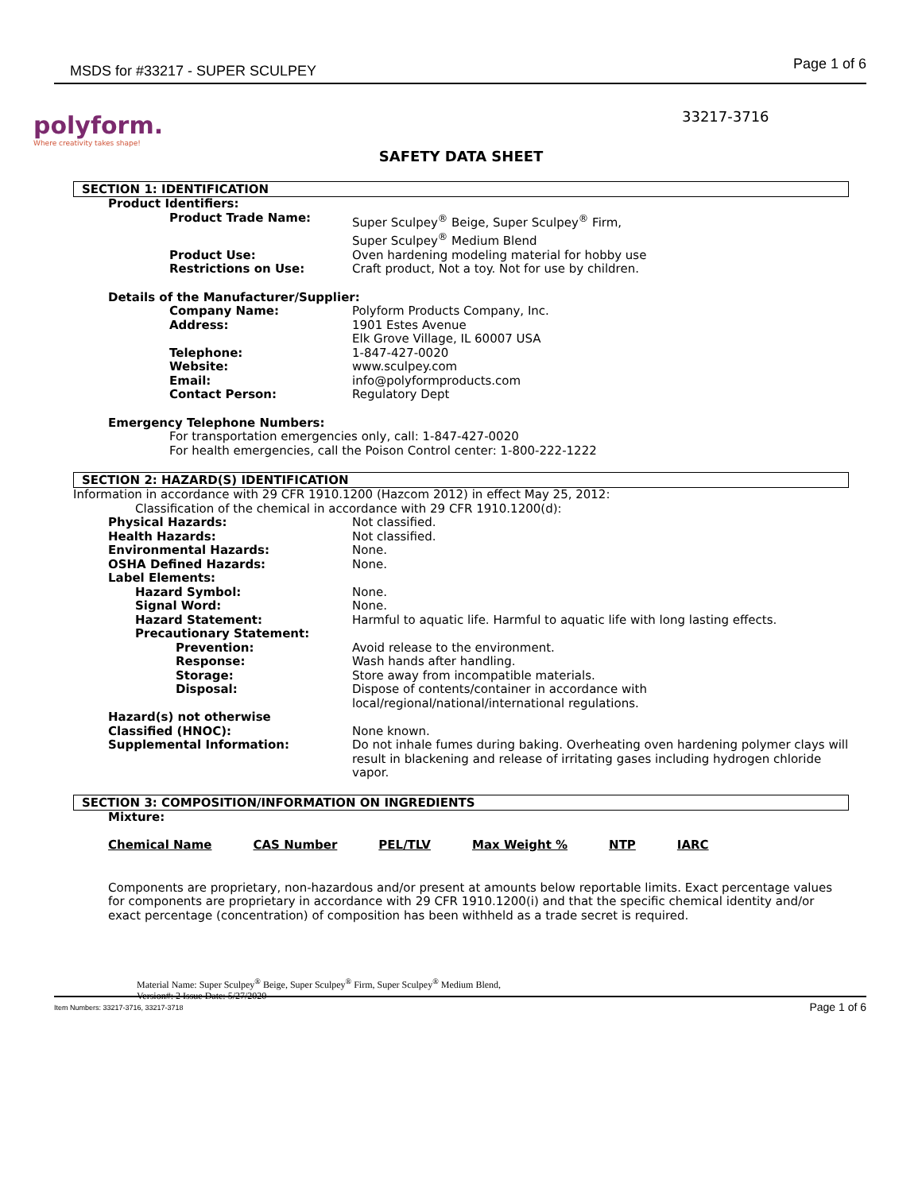MSDS for #33217 - SUPER SCULPEY Page 1 of 6
polyform.
Where creativity takes shape!
33217-3716
SAFETY DATA SHEET
SECTION 1: IDENTIFICATION
Product Identifiers:
| Product Trade Name: | Super Sculpey<sup>®</sup> Beige, Super Sculpey<sup>®</sup> Firm, Super Sculpey<sup>®</sup> Medium Blend |
| Product Use: | Oven hardening modeling material for hobby use |
| Restrictions on Use: | Craft product, Not a toy. Not for use by children. |
Details of the Manufacturer/Supplier:
| Company Name: | Polyform Products Company, Inc. |
| Address: | 1901 Estes Avenue Elk Grove Village, IL 60007 USA |
| Telephone: | 1-847-427-0020 |
| Website: | www.sculpey.com |
| Email: | info@polyformproducts.com |
| Contact Person: | Regulatory Dept |
Emergency Telephone Numbers:
For transportation emergencies only, call: 1-847-427-0020
For health emergencies, call the Poison Control center: 1-800-222-1222
SECTION 2: HAZARD(S) IDENTIFICATION
Information in accordance with 29 CFR 1910.1200 (Hazcom 2012) in effect May 25, 2012:
Classification of the chemical in accordance with 29 CFR 1910.1200(d):
| Physical Hazards: | Not classified. |
| Health Hazards: | Not classified. |
| Environmental Hazards: | None. |
| OSHA Defined Hazards: | None. |
| Label Elements: | |
| Hazard Symbol: | None. |
| Signal Word: | None. |
| Hazard Statement: | Harmful to aquatic life. Harmful to aquatic life with long lasting effects. |
| Precautionary Statement: | |
| Prevention: | Avoid release to the environment. |
| Response: | Wash hands after handling. |
| Storage: | Store away from incompatible materials. |
| Disposal: | Dispose of contents/container in accordance with local/regional/national/international regulations. |
| Hazard(s) not otherwise Classified (HNOC): | None known. |
| Supplemental Information: | Do not inhale fumes during baking. Overheating oven hardening polymer clays will result in blackening and release of irritating gases including hydrogen chloride vapor. |
SECTION 3: COMPOSITION/INFORMATION ON INGREDIENTS
Mixture:
| Chemical Name | CAS Number | PEL/TLV | Max Weight % | NTP | IARC |
Components are proprietary, non-hazardous and/or present at amounts below reportable limits. Exact percentage values for components are proprietary in accordance with 29 CFR 1910.1200(i) and that the specific chemical identity and/or exact percentage (concentration) of composition has been withheld as a trade secret is required.
Material Name: Super Sculpey<sup>®</sup> Beige, Super Sculpey<sup>®</sup> Firm, Super Sculpey<sup>®</sup> Medium Blend,
Version#: 2 Issue Date: 5/27/2020
Item Numbers: 33217-3716, 33217-3718
Page 1 of 6